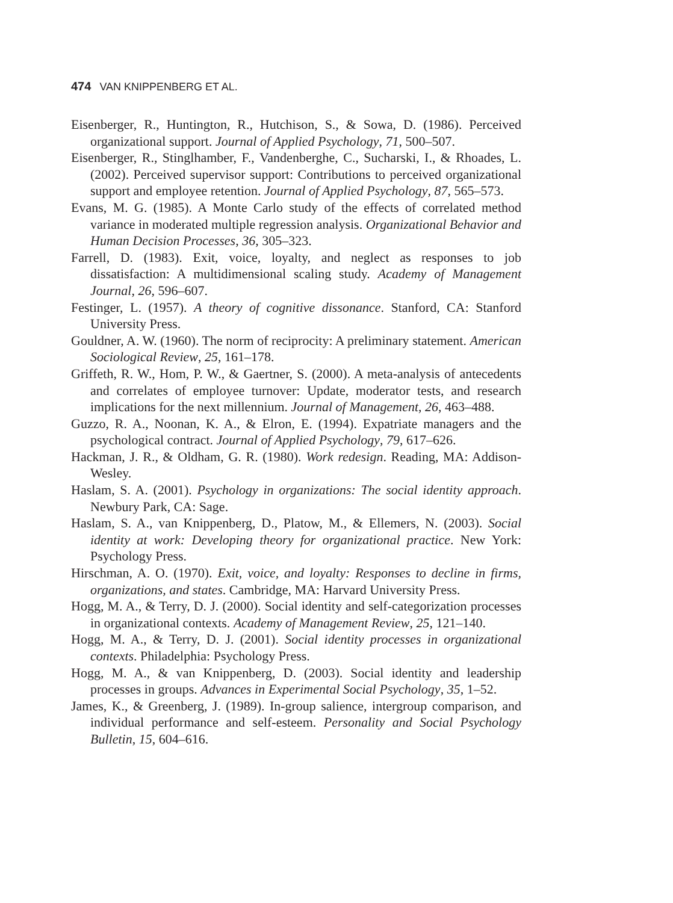474 VAN KNIPPENBERG ET AL.
Eisenberger, R., Huntington, R., Hutchison, S., & Sowa, D. (1986). Perceived organizational support. Journal of Applied Psychology, 71, 500–507.
Eisenberger, R., Stinglhamber, F., Vandenberghe, C., Sucharski, I., & Rhoades, L. (2002). Perceived supervisor support: Contributions to perceived organizational support and employee retention. Journal of Applied Psychology, 87, 565–573.
Evans, M. G. (1985). A Monte Carlo study of the effects of correlated method variance in moderated multiple regression analysis. Organizational Behavior and Human Decision Processes, 36, 305–323.
Farrell, D. (1983). Exit, voice, loyalty, and neglect as responses to job dissatisfaction: A multidimensional scaling study. Academy of Management Journal, 26, 596–607.
Festinger, L. (1957). A theory of cognitive dissonance. Stanford, CA: Stanford University Press.
Gouldner, A. W. (1960). The norm of reciprocity: A preliminary statement. American Sociological Review, 25, 161–178.
Griffeth, R. W., Hom, P. W., & Gaertner, S. (2000). A meta-analysis of antecedents and correlates of employee turnover: Update, moderator tests, and research implications for the next millennium. Journal of Management, 26, 463–488.
Guzzo, R. A., Noonan, K. A., & Elron, E. (1994). Expatriate managers and the psychological contract. Journal of Applied Psychology, 79, 617–626.
Hackman, J. R., & Oldham, G. R. (1980). Work redesign. Reading, MA: Addison-Wesley.
Haslam, S. A. (2001). Psychology in organizations: The social identity approach. Newbury Park, CA: Sage.
Haslam, S. A., van Knippenberg, D., Platow, M., & Ellemers, N. (2003). Social identity at work: Developing theory for organizational practice. New York: Psychology Press.
Hirschman, A. O. (1970). Exit, voice, and loyalty: Responses to decline in firms, organizations, and states. Cambridge, MA: Harvard University Press.
Hogg, M. A., & Terry, D. J. (2000). Social identity and self-categorization processes in organizational contexts. Academy of Management Review, 25, 121–140.
Hogg, M. A., & Terry, D. J. (2001). Social identity processes in organizational contexts. Philadelphia: Psychology Press.
Hogg, M. A., & van Knippenberg, D. (2003). Social identity and leadership processes in groups. Advances in Experimental Social Psychology, 35, 1–52.
James, K., & Greenberg, J. (1989). In-group salience, intergroup comparison, and individual performance and self-esteem. Personality and Social Psychology Bulletin, 15, 604–616.